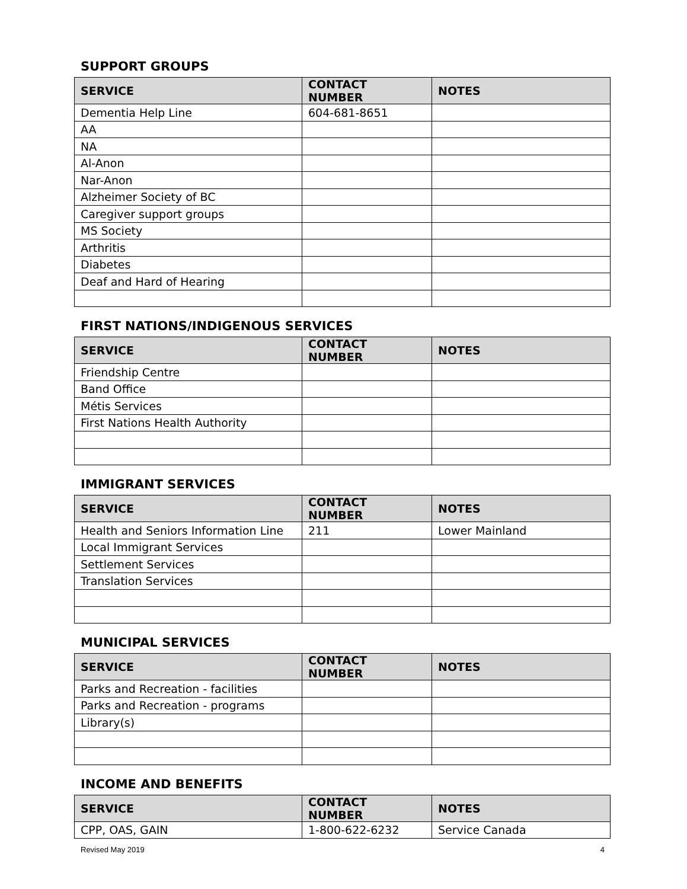SUPPORT GROUPS
| SERVICE | CONTACT NUMBER | NOTES |
| --- | --- | --- |
| Dementia Help Line | 604-681-8651 | |
| AA | | |
| NA | | |
| Al-Anon | | |
| Nar-Anon | | |
| Alzheimer Society of BC | | |
| Caregiver support groups | | |
| MS Society | | |
| Arthritis | | |
| Diabetes | | |
| Deaf and Hard of Hearing | | |
FIRST NATIONS/INDIGENOUS SERVICES
| SERVICE | CONTACT NUMBER | NOTES |
| --- | --- | --- |
| Friendship Centre | | |
| Band Office | | |
| Métis Services | | |
| First Nations Health Authority | | |
IMMIGRANT SERVICES
| SERVICE | CONTACT NUMBER | NOTES |
| --- | --- | --- |
| Health and Seniors Information Line | 211 | Lower Mainland |
| Local Immigrant Services | | |
| Settlement Services | | |
| Translation Services | | |
MUNICIPAL SERVICES
| SERVICE | CONTACT NUMBER | NOTES |
| --- | --- | --- |
| Parks and Recreation - facilities | | |
| Parks and Recreation - programs | | |
| Library(s) | | |
INCOME AND BENEFITS
| SERVICE | CONTACT NUMBER | NOTES |
| --- | --- | --- |
| CPP, OAS, GAIN | 1-800-622-6232 | Service Canada |
Revised May 2019 4